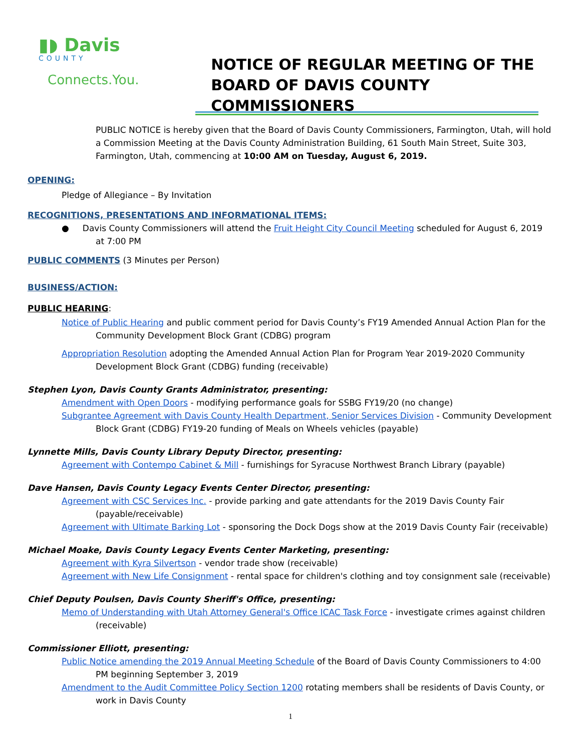▮◗ Davis
COUNTY
Connects.You.
NOTICE OF REGULAR MEETING OF THE
BOARD OF DAVIS COUNTY COMMISSIONERS
PUBLIC NOTICE is hereby given that the Board of Davis County Commissioners, Farmington, Utah, will hold a Commission Meeting at the Davis County Administration Building, 61 South Main Street, Suite 303, Farmington, Utah, commencing at 10:00 AM on Tuesday, August 6, 2019.
OPENING:
Pledge of Allegiance – By Invitation
RECOGNITIONS, PRESENTATIONS AND INFORMATIONAL ITEMS:
● Davis County Commissioners will attend the Fruit Height City Council Meeting scheduled for August 6, 2019 at 7:00 PM
PUBLIC COMMENTS (3 Minutes per Person)
BUSINESS/ACTION:
PUBLIC HEARING:
Notice of Public Hearing and public comment period for Davis County’s FY19 Amended Annual Action Plan for the Community Development Block Grant (CDBG) program
Appropriation Resolution adopting the Amended Annual Action Plan for Program Year 2019-2020 Community Development Block Grant (CDBG) funding (receivable)
Stephen Lyon, Davis County Grants Administrator, presenting:
Amendment with Open Doors - modifying performance goals for SSBG FY19/20 (no change)
Subgrantee Agreement with Davis County Health Department, Senior Services Division - Community Development Block Grant (CDBG) FY19-20 funding of Meals on Wheels vehicles (payable)
Lynnette Mills, Davis County Library Deputy Director, presenting:
Agreement with Contempo Cabinet & Mill - furnishings for Syracuse Northwest Branch Library (payable)
Dave Hansen, Davis County Legacy Events Center Director, presenting:
Agreement with CSC Services Inc. - provide parking and gate attendants for the 2019 Davis County Fair (payable/receivable)
Agreement with Ultimate Barking Lot - sponsoring the Dock Dogs show at the 2019 Davis County Fair (receivable)
Michael Moake, Davis County Legacy Events Center Marketing, presenting:
Agreement with Kyra Silvertson - vendor trade show (receivable)
Agreement with New Life Consignment - rental space for children's clothing and toy consignment sale (receivable)
Chief Deputy Poulsen, Davis County Sheriff's Office, presenting:
Memo of Understanding with Utah Attorney General's Office ICAC Task Force - investigate crimes against children (receivable)
Commissioner Elliott, presenting:
Public Notice amending the 2019 Annual Meeting Schedule of the Board of Davis County Commissioners to 4:00 PM beginning September 3, 2019
Amendment to the Audit Committee Policy Section 1200 rotating members shall be residents of Davis County, or work in Davis County
1